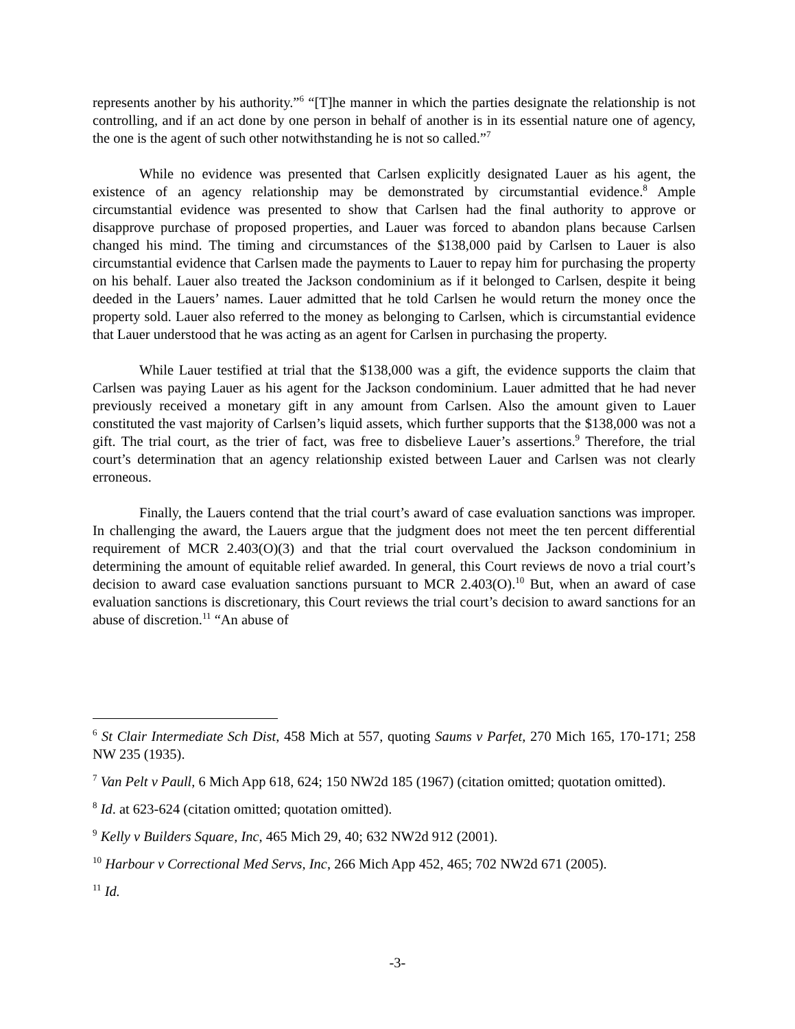represents another by his authority.”<sup>6</sup> “[T]he manner in which the parties designate the relationship is not controlling, and if an act done by one person in behalf of another is in its essential nature one of agency, the one is the agent of such other notwithstanding he is not so called.”<sup>7</sup>
While no evidence was presented that Carlsen explicitly designated Lauer as his agent, the existence of an agency relationship may be demonstrated by circumstantial evidence.<sup>8</sup> Ample circumstantial evidence was presented to show that Carlsen had the final authority to approve or disapprove purchase of proposed properties, and Lauer was forced to abandon plans because Carlsen changed his mind. The timing and circumstances of the $138,000 paid by Carlsen to Lauer is also circumstantial evidence that Carlsen made the payments to Lauer to repay him for purchasing the property on his behalf. Lauer also treated the Jackson condominium as if it belonged to Carlsen, despite it being deeded in the Lauers’ names. Lauer admitted that he told Carlsen he would return the money once the property sold. Lauer also referred to the money as belonging to Carlsen, which is circumstantial evidence that Lauer understood that he was acting as an agent for Carlsen in purchasing the property.
While Lauer testified at trial that the $138,000 was a gift, the evidence supports the claim that Carlsen was paying Lauer as his agent for the Jackson condominium. Lauer admitted that he had never previously received a monetary gift in any amount from Carlsen. Also the amount given to Lauer constituted the vast majority of Carlsen’s liquid assets, which further supports that the $138,000 was not a gift. The trial court, as the trier of fact, was free to disbelieve Lauer’s assertions.<sup>9</sup> Therefore, the trial court’s determination that an agency relationship existed between Lauer and Carlsen was not clearly erroneous.
Finally, the Lauers contend that the trial court’s award of case evaluation sanctions was improper. In challenging the award, the Lauers argue that the judgment does not meet the ten percent differential requirement of MCR 2.403(O)(3) and that the trial court overvalued the Jackson condominium in determining the amount of equitable relief awarded. In general, this Court reviews de novo a trial court’s decision to award case evaluation sanctions pursuant to MCR 2.403(O).<sup>10</sup> But, when an award of case evaluation sanctions is discretionary, this Court reviews the trial court’s decision to award sanctions for an abuse of discretion.<sup>11</sup> “An abuse of
<sup>6</sup> St Clair Intermediate Sch Dist, 458 Mich at 557, quoting Saums v Parfet, 270 Mich 165, 170-171; 258 NW 235 (1935).
<sup>7</sup> Van Pelt v Paull, 6 Mich App 618, 624; 150 NW2d 185 (1967) (citation omitted; quotation omitted).
<sup>8</sup> Id. at 623-624 (citation omitted; quotation omitted).
<sup>9</sup> Kelly v Builders Square, Inc, 465 Mich 29, 40; 632 NW2d 912 (2001).
<sup>10</sup> Harbour v Correctional Med Servs, Inc, 266 Mich App 452, 465; 702 NW2d 671 (2005).
<sup>11</sup> Id.
-3-